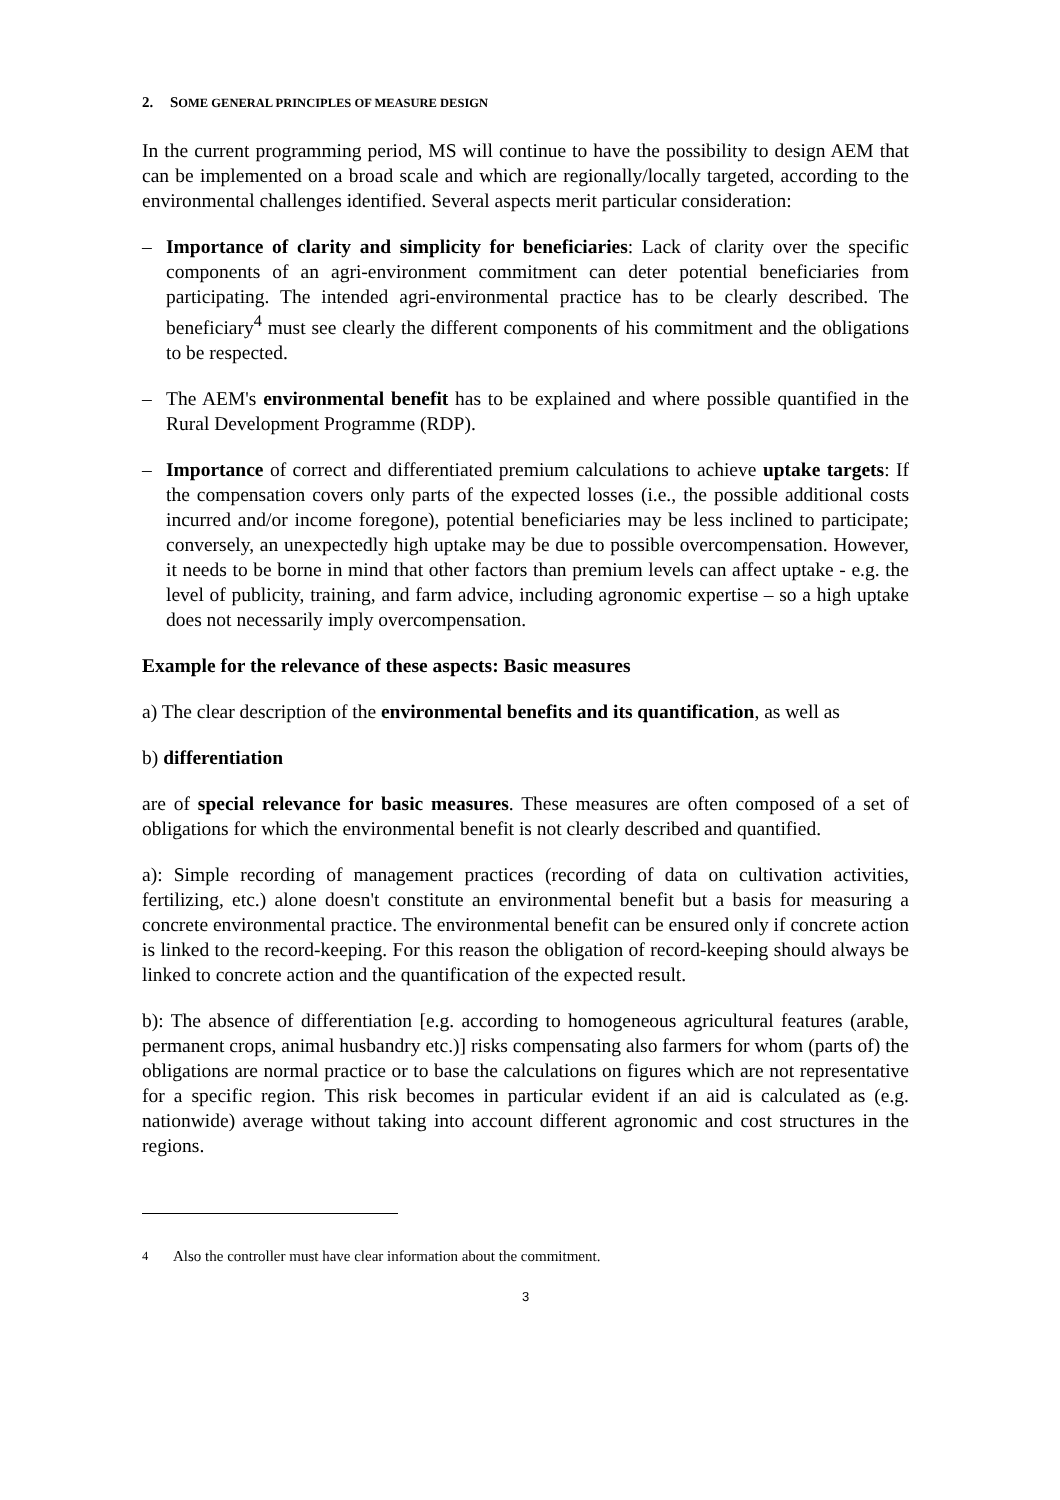2. SOME GENERAL PRINCIPLES OF MEASURE DESIGN
In the current programming period, MS will continue to have the possibility to design AEM that can be implemented on a broad scale and which are regionally/locally targeted, according to the environmental challenges identified. Several aspects merit particular consideration:
– Importance of clarity and simplicity for beneficiaries: Lack of clarity over the specific components of an agri-environment commitment can deter potential beneficiaries from participating. The intended agri-environmental practice has to be clearly described. The beneficiary<sup>4</sup> must see clearly the different components of his commitment and the obligations to be respected.
– The AEM's environmental benefit has to be explained and where possible quantified in the Rural Development Programme (RDP).
– Importance of correct and differentiated premium calculations to achieve uptake targets: If the compensation covers only parts of the expected losses (i.e., the possible additional costs incurred and/or income foregone), potential beneficiaries may be less inclined to participate; conversely, an unexpectedly high uptake may be due to possible overcompensation. However, it needs to be borne in mind that other factors than premium levels can affect uptake - e.g. the level of publicity, training, and farm advice, including agronomic expertise – so a high uptake does not necessarily imply overcompensation.
Example for the relevance of these aspects: Basic measures
a) The clear description of the environmental benefits and its quantification, as well as
b) differentiation
are of special relevance for basic measures. These measures are often composed of a set of obligations for which the environmental benefit is not clearly described and quantified.
a): Simple recording of management practices (recording of data on cultivation activities, fertilizing, etc.) alone doesn't constitute an environmental benefit but a basis for measuring a concrete environmental practice. The environmental benefit can be ensured only if concrete action is linked to the record-keeping. For this reason the obligation of record-keeping should always be linked to concrete action and the quantification of the expected result.
b): The absence of differentiation [e.g. according to homogeneous agricultural features (arable, permanent crops, animal husbandry etc.)] risks compensating also farmers for whom (parts of) the obligations are normal practice or to base the calculations on figures which are not representative for a specific region. This risk becomes in particular evident if an aid is calculated as (e.g. nationwide) average without taking into account different agronomic and cost structures in the regions.
<sup>4</sup> Also the controller must have clear information about the commitment.
3